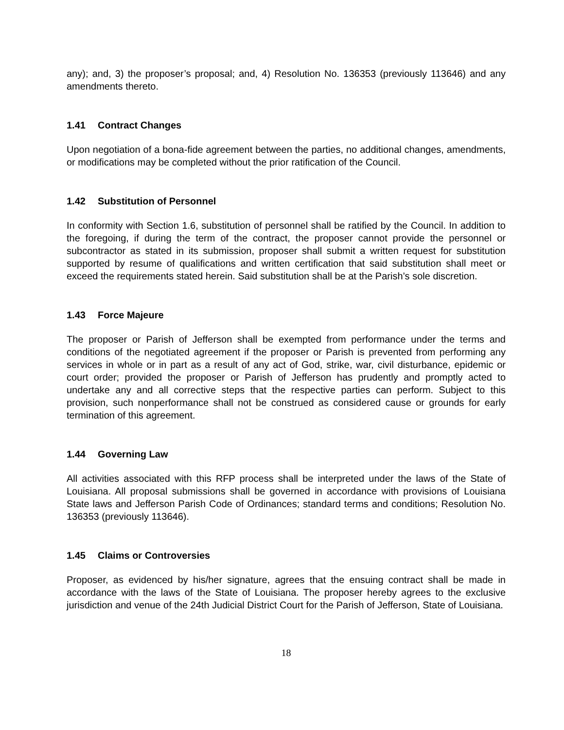any); and, 3) the proposer’s proposal; and, 4) Resolution No. 136353 (previously 113646) and any amendments thereto.
1.41 Contract Changes
Upon negotiation of a bona-fide agreement between the parties, no additional changes, amendments, or modifications may be completed without the prior ratification of the Council.
1.42 Substitution of Personnel
In conformity with Section 1.6, substitution of personnel shall be ratified by the Council. In addition to the foregoing, if during the term of the contract, the proposer cannot provide the personnel or subcontractor as stated in its submission, proposer shall submit a written request for substitution supported by resume of qualifications and written certification that said substitution shall meet or exceed the requirements stated herein. Said substitution shall be at the Parish’s sole discretion.
1.43 Force Majeure
The proposer or Parish of Jefferson shall be exempted from performance under the terms and conditions of the negotiated agreement if the proposer or Parish is prevented from performing any services in whole or in part as a result of any act of God, strike, war, civil disturbance, epidemic or court order; provided the proposer or Parish of Jefferson has prudently and promptly acted to undertake any and all corrective steps that the respective parties can perform. Subject to this provision, such nonperformance shall not be construed as considered cause or grounds for early termination of this agreement.
1.44 Governing Law
All activities associated with this RFP process shall be interpreted under the laws of the State of Louisiana. All proposal submissions shall be governed in accordance with provisions of Louisiana State laws and Jefferson Parish Code of Ordinances; standard terms and conditions; Resolution No. 136353 (previously 113646).
1.45 Claims or Controversies
Proposer, as evidenced by his/her signature, agrees that the ensuing contract shall be made in accordance with the laws of the State of Louisiana. The proposer hereby agrees to the exclusive jurisdiction and venue of the 24th Judicial District Court for the Parish of Jefferson, State of Louisiana.
18